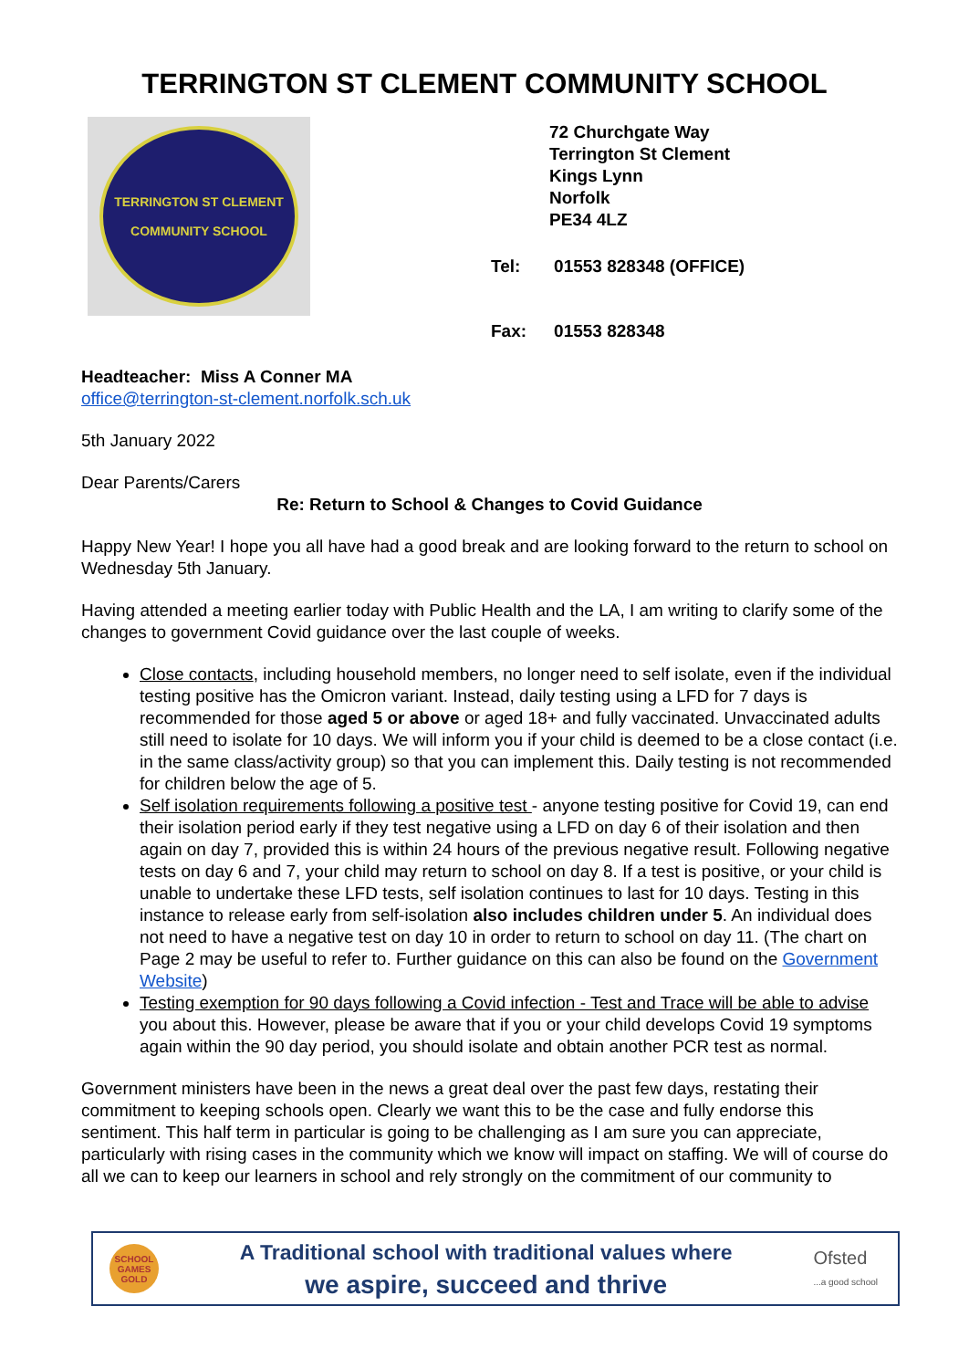TERRINGTON ST CLEMENT COMMUNITY SCHOOL
TERRINGTON ST CLEMENT
COMMUNITY SCHOOL
72 Churchgate Way
Terrington St Clement
Kings Lynn
Norfolk
PE34 4LZ
| Tel: | 01553 828348 (OFFICE) |
| Fax: | 01553 828348 |
Headteacher: Miss A Conner MA
office@terrington-st-clement.norfolk.sch.uk
5th January 2022
Dear Parents/Carers
Re: Return to School & Changes to Covid Guidance
Happy New Year! I hope you all have had a good break and are looking forward to the return to school on Wednesday 5th January.
Having attended a meeting earlier today with Public Health and the LA, I am writing to clarify some of the changes to government Covid guidance over the last couple of weeks.
Close contacts, including household members, no longer need to self isolate, even if the individual testing positive has the Omicron variant. Instead, daily testing using a LFD for 7 days is recommended for those aged 5 or above or aged 18+ and fully vaccinated. Unvaccinated adults still need to isolate for 10 days. We will inform you if your child is deemed to be a close contact (i.e. in the same class/activity group) so that you can implement this. Daily testing is not recommended for children below the age of 5.
Self isolation requirements following a positive test - anyone testing positive for Covid 19, can end their isolation period early if they test negative using a LFD on day 6 of their isolation and then again on day 7, provided this is within 24 hours of the previous negative result. Following negative tests on day 6 and 7, your child may return to school on day 8. If a test is positive, or your child is unable to undertake these LFD tests, self isolation continues to last for 10 days. Testing in this instance to release early from self-isolation also includes children under 5. An individual does not need to have a negative test on day 10 in order to return to school on day 11. (The chart on Page 2 may be useful to refer to. Further guidance on this can also be found on the Government Website)
Testing exemption for 90 days following a Covid infection - Test and Trace will be able to advise you about this. However, please be aware that if you or your child develops Covid 19 symptoms again within the 90 day period, you should isolate and obtain another PCR test as normal.
Government ministers have been in the news a great deal over the past few days, restating their commitment to keeping schools open. Clearly we want this to be the case and fully endorse this sentiment. This half term in particular is going to be challenging as I am sure you can appreciate, particularly with rising cases in the community which we know will impact on staffing. We will of course do all we can to keep our learners in school and rely strongly on the commitment of our community to
SCHOOL GAMES GOLD
A Traditional school with traditional values where
we aspire, succeed and thrive
Ofsted
...a good school